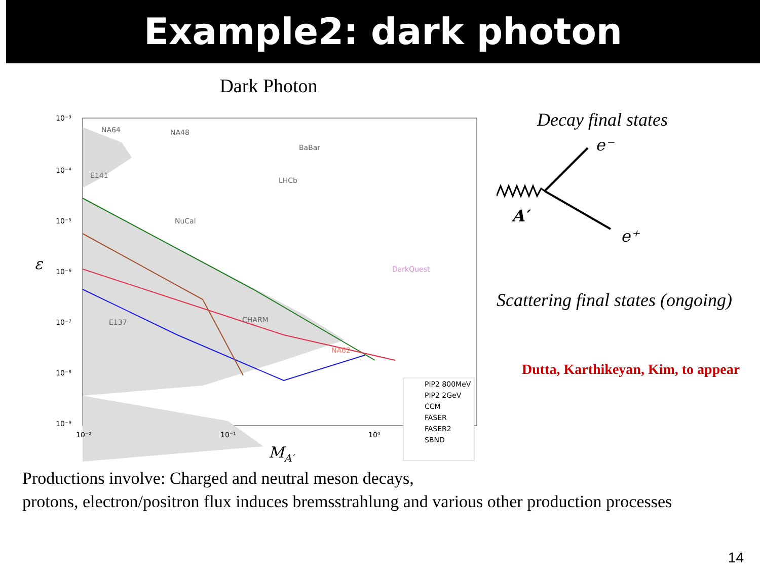Example2: dark photon
Dark Photon
10⁻³
10⁻⁴
10⁻⁵
10⁻⁶
10⁻⁷
10⁻⁸
10⁻⁹
10⁻²
10⁻¹
10⁰
NA48
NA64
BaBar
LHCb
E141
NuCal
DarkQuest
CHARM
E137
NA62
ε
PIP2 800MeV
PIP2 2GeV
CCM
FASER
FASER2
SBND
MA′
Decay final states
e⁻
e⁺
A′
Scattering final states (ongoing)
Dutta, Karthikeyan, Kim, to appear
Productions involve: Charged and neutral meson decays,
protons, electron/positron flux induces bremsstrahlung and various other production processes
14